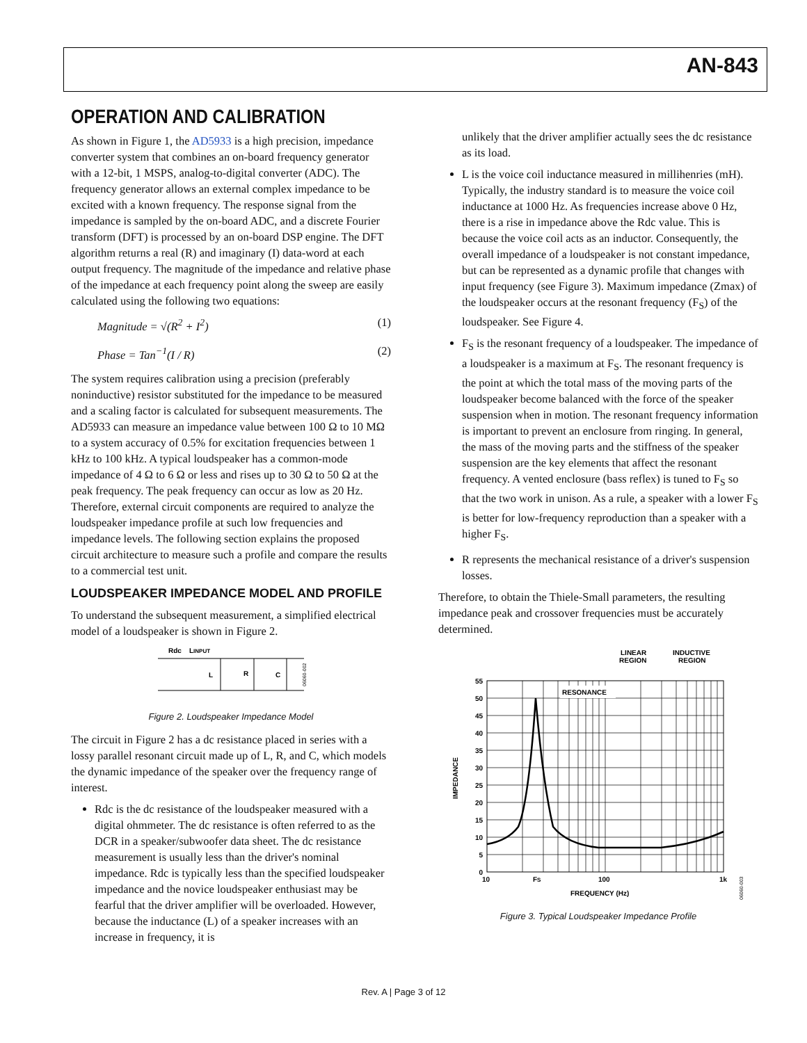AN-843
OPERATION AND CALIBRATION
As shown in Figure 1, the AD5933 is a high precision, impedance converter system that combines an on-board frequency generator with a 12-bit, 1 MSPS, analog-to-digital converter (ADC). The frequency generator allows an external complex impedance to be excited with a known frequency. The response signal from the impedance is sampled by the on-board ADC, and a discrete Fourier transform (DFT) is processed by an on-board DSP engine. The DFT algorithm returns a real (R) and imaginary (I) data-word at each output frequency. The magnitude of the impedance and relative phase of the impedance at each frequency point along the sweep are easily calculated using the following two equations:
Magnitude = √(R<sup>2</sup> + I<sup>2</sup>) (1)
Phase = Tan<sup>−1</sup>(I / R) (2)
The system requires calibration using a precision (preferably noninductive) resistor substituted for the impedance to be measured and a scaling factor is calculated for subsequent measurements. The AD5933 can measure an impedance value between 100 Ω to 10 MΩ to a system accuracy of 0.5% for excitation frequencies between 1 kHz to 100 kHz. A typical loudspeaker has a common-mode impedance of 4 Ω to 6 Ω or less and rises up to 30 Ω to 50 Ω at the peak frequency. The peak frequency can occur as low as 20 Hz. Therefore, external circuit components are required to analyze the loudspeaker impedance profile at such low frequencies and impedance levels. The following section explains the proposed circuit architecture to measure such a profile and compare the results to a commercial test unit.
LOUDSPEAKER IMPEDANCE MODEL AND PROFILE
To understand the subsequent measurement, a simplified electrical model of a loudspeaker is shown in Figure 2.
Rdc
LINPUT
L
R
C
06060-002
Figure 2. Loudspeaker Impedance Model
The circuit in Figure 2 has a dc resistance placed in series with a lossy parallel resonant circuit made up of L, R, and C, which models the dynamic impedance of the speaker over the frequency range of interest.
Rdc is the dc resistance of the loudspeaker measured with a digital ohmmeter. The dc resistance is often referred to as the DCR in a speaker/subwoofer data sheet. The dc resistance measurement is usually less than the driver's nominal impedance. Rdc is typically less than the specified loudspeaker impedance and the novice loudspeaker enthusiast may be fearful that the driver amplifier will be overloaded. However, because the inductance (L) of a speaker increases with an increase in frequency, it is
unlikely that the driver amplifier actually sees the dc resistance as its load.
L is the voice coil inductance measured in millihenries (mH). Typically, the industry standard is to measure the voice coil inductance at 1000 Hz. As frequencies increase above 0 Hz, there is a rise in impedance above the Rdc value. This is because the voice coil acts as an inductor. Consequently, the overall impedance of a loudspeaker is not constant impedance, but can be represented as a dynamic profile that changes with input frequency (see Figure 3). Maximum impedance (Zmax) of the loudspeaker occurs at the resonant frequency (F<sub>S</sub>) of the loudspeaker. See Figure 4.
F<sub>S</sub> is the resonant frequency of a loudspeaker. The impedance of a loudspeaker is a maximum at F<sub>S</sub>. The resonant frequency is the point at which the total mass of the moving parts of the loudspeaker become balanced with the force of the speaker suspension when in motion. The resonant frequency information is important to prevent an enclosure from ringing. In general, the mass of the moving parts and the stiffness of the speaker suspension are the key elements that affect the resonant frequency. A vented enclosure (bass reflex) is tuned to F<sub>S</sub> so that the two work in unison. As a rule, a speaker with a lower F<sub>S</sub> is better for low-frequency reproduction than a speaker with a higher F<sub>S</sub>.
R represents the mechanical resistance of a driver's suspension losses.
Therefore, to obtain the Thiele-Small parameters, the resulting impedance peak and crossover frequencies must be accurately determined.
LINEAR
REGION
INDUCTIVE
REGION
RESONANCE
55
50
45
40
35
30
25
20
15
10
5
0
10
FS
100
1k
IMPEDANCE
FREQUENCY (Hz)
06060-003
Figure 3. Typical Loudspeaker Impedance Profile
Rev. A | Page 3 of 12